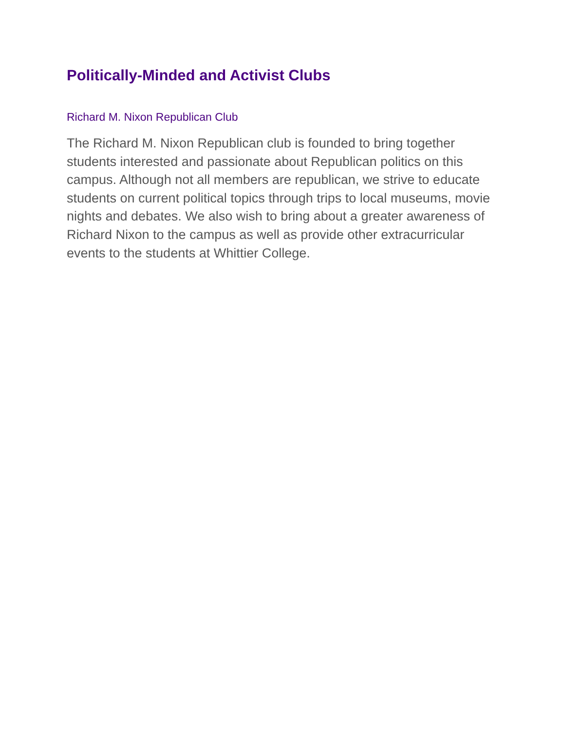Politically-Minded and Activist Clubs
Richard M. Nixon Republican Club
The Richard M. Nixon Republican club is founded to bring together students interested and passionate about Republican politics on this campus. Although not all members are republican, we strive to educate students on current political topics through trips to local museums, movie nights and debates. We also wish to bring about a greater awareness of Richard Nixon to the campus as well as provide other extracurricular events to the students at Whittier College.